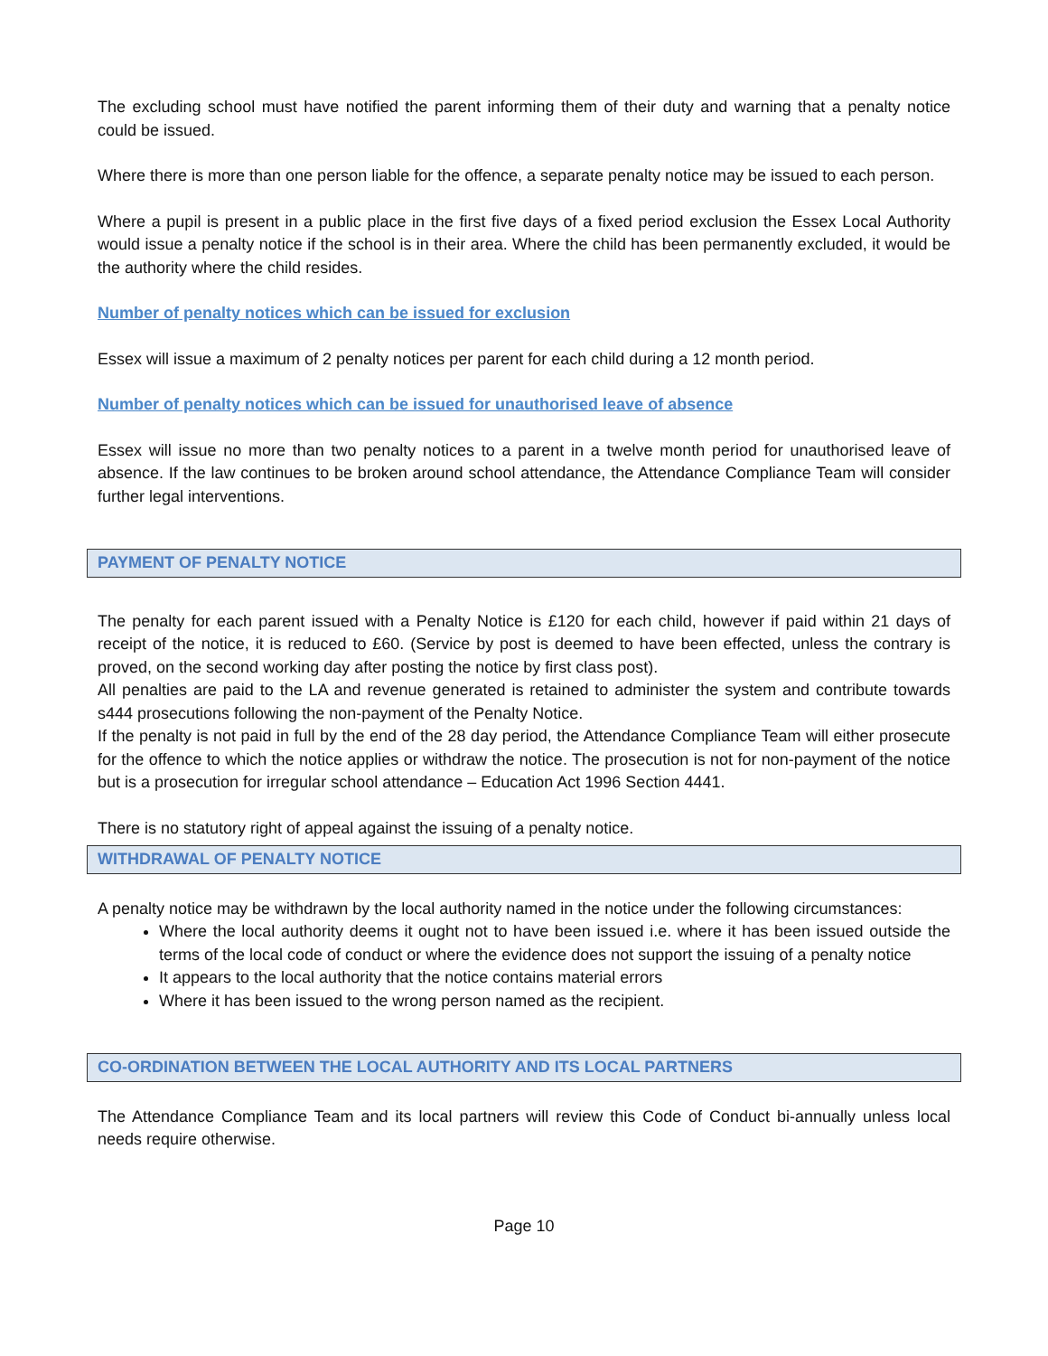The excluding school must have notified the parent informing them of their duty and warning that a penalty notice could be issued.
Where there is more than one person liable for the offence, a separate penalty notice may be issued to each person.
Where a pupil is present in a public place in the first five days of a fixed period exclusion the Essex Local Authority would issue a penalty notice if the school is in their area. Where the child has been permanently excluded, it would be the authority where the child resides.
Number of penalty notices which can be issued for exclusion
Essex will issue a maximum of 2 penalty notices per parent for each child during a 12 month period.
Number of penalty notices which can be issued for unauthorised leave of absence
Essex will issue no more than two penalty notices to a parent in a twelve month period for unauthorised leave of absence. If the law continues to be broken around school attendance, the Attendance Compliance Team will consider further legal interventions.
PAYMENT OF PENALTY NOTICE
The penalty for each parent issued with a Penalty Notice is £120 for each child, however if paid within 21 days of receipt of the notice, it is reduced to £60. (Service by post is deemed to have been effected, unless the contrary is proved, on the second working day after posting the notice by first class post).
All penalties are paid to the LA and revenue generated is retained to administer the system and contribute towards s444 prosecutions following the non-payment of the Penalty Notice.
If the penalty is not paid in full by the end of the 28 day period, the Attendance Compliance Team will either prosecute for the offence to which the notice applies or withdraw the notice. The prosecution is not for non-payment of the notice but is a prosecution for irregular school attendance – Education Act 1996 Section 4441.
There is no statutory right of appeal against the issuing of a penalty notice.
WITHDRAWAL OF PENALTY NOTICE
A penalty notice may be withdrawn by the local authority named in the notice under the following circumstances:
Where the local authority deems it ought not to have been issued i.e. where it has been issued outside the terms of the local code of conduct or where the evidence does not support the issuing of a penalty notice
It appears to the local authority that the notice contains material errors
Where it has been issued to the wrong person named as the recipient.
CO-ORDINATION BETWEEN THE LOCAL AUTHORITY AND ITS LOCAL PARTNERS
The Attendance Compliance Team and its local partners will review this Code of Conduct bi-annually unless local needs require otherwise.
Page 10